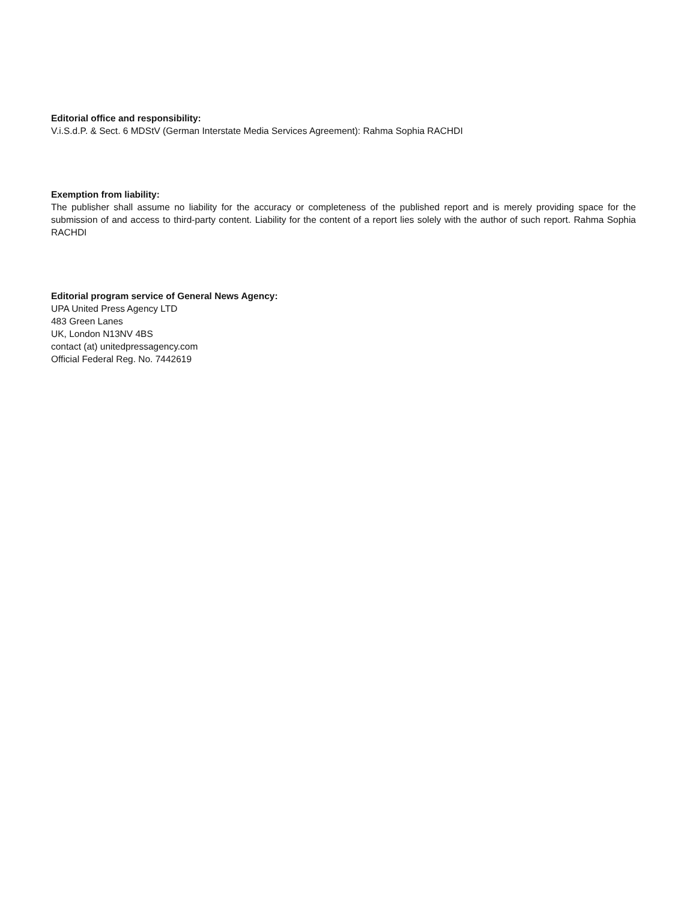Editorial office and responsibility:
V.i.S.d.P. & Sect. 6 MDStV (German Interstate Media Services Agreement): Rahma Sophia RACHDI
Exemption from liability:
The publisher shall assume no liability for the accuracy or completeness of the published report and is merely providing space for the submission of and access to third-party content. Liability for the content of a report lies solely with the author of such report. Rahma Sophia RACHDI
Editorial program service of General News Agency:
UPA United Press Agency LTD
483 Green Lanes
UK, London N13NV 4BS
contact (at) unitedpressagency.com
Official Federal Reg. No. 7442619